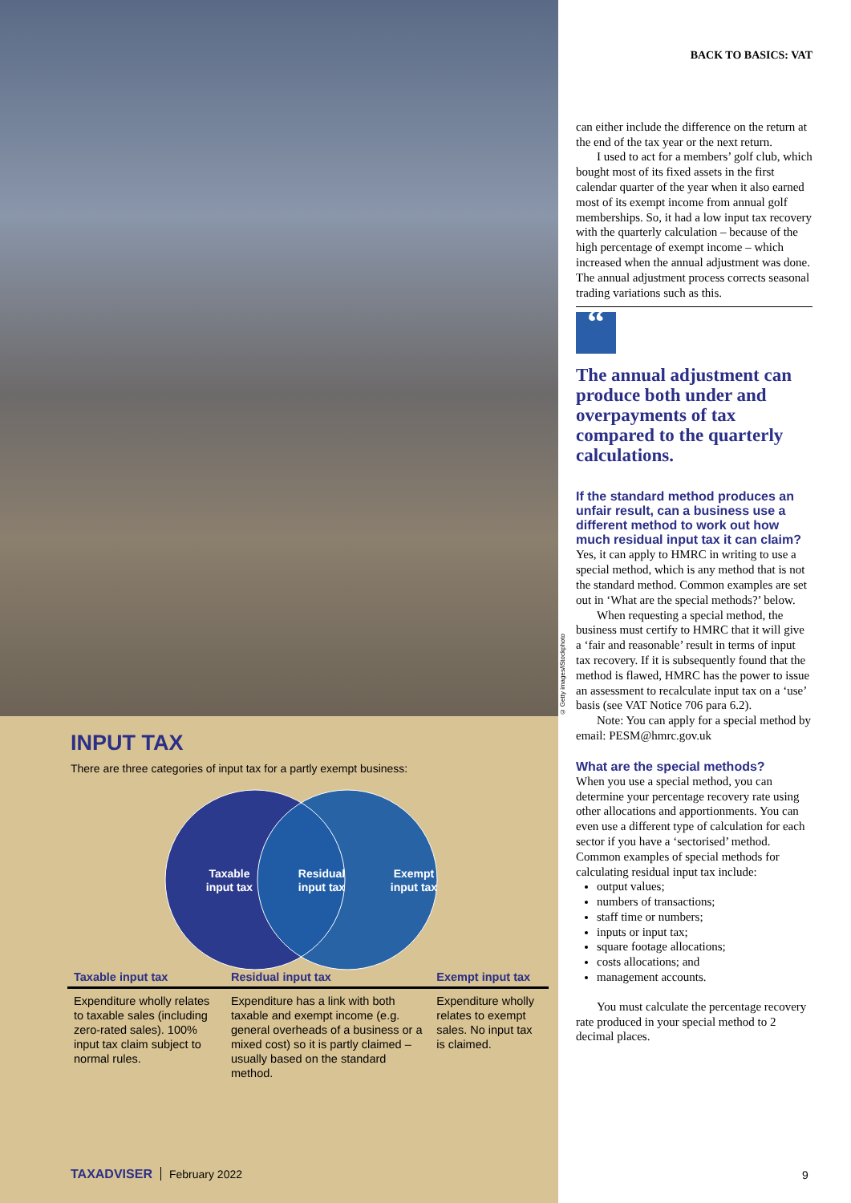INPUT TAX
There are three categories of input tax for a partly exempt business:
Taxable
input tax
Residual
input tax
Exempt
input tax
| Taxable input tax | Residual input tax | Exempt input tax |
| --- | --- | --- |
| Expenditure wholly relates to taxable sales (including zero-rated sales). 100% input tax claim subject to normal rules. | Expenditure has a link with both taxable and exempt income (e.g. general overheads of a business or a mixed cost) so it is partly claimed – usually based on the standard method. | Expenditure wholly relates to exempt sales. No input tax is claimed. |
TAXADVISER February 2022
© Getty images/iStockphoto
BACK TO BASICS: VAT
can either include the difference on the return at the end of the tax year or the next return.
I used to act for a members’ golf club, which bought most of its fixed assets in the first calendar quarter of the year when it also earned most of its exempt income from annual golf memberships. So, it had a low input tax recovery with the quarterly calculation – because of the high percentage of exempt income – which increased when the annual adjustment was done. The annual adjustment process corrects seasonal trading variations such as this.
“
The annual adjustment can produce both under and overpayments of tax compared to the quarterly calculations.
If the standard method produces an unfair result, can a business use a different method to work out how much residual input tax it can claim?
Yes, it can apply to HMRC in writing to use a special method, which is any method that is not the standard method. Common examples are set out in ‘What are the special methods?’ below.
When requesting a special method, the business must certify to HMRC that it will give a ‘fair and reasonable’ result in terms of input tax recovery. If it is subsequently found that the method is flawed, HMRC has the power to issue an assessment to recalculate input tax on a ‘use’ basis (see VAT Notice 706 para 6.2).
Note: You can apply for a special method by email: PESM@hmrc.gov.uk
What are the special methods?
When you use a special method, you can determine your percentage recovery rate using other allocations and apportionments. You can even use a different type of calculation for each sector if you have a ‘sectorised’ method. Common examples of special methods for calculating residual input tax include:
output values;
numbers of transactions;
staff time or numbers;
inputs or input tax;
square footage allocations;
costs allocations; and
management accounts.
You must calculate the percentage recovery rate produced in your special method to 2 decimal places.
9